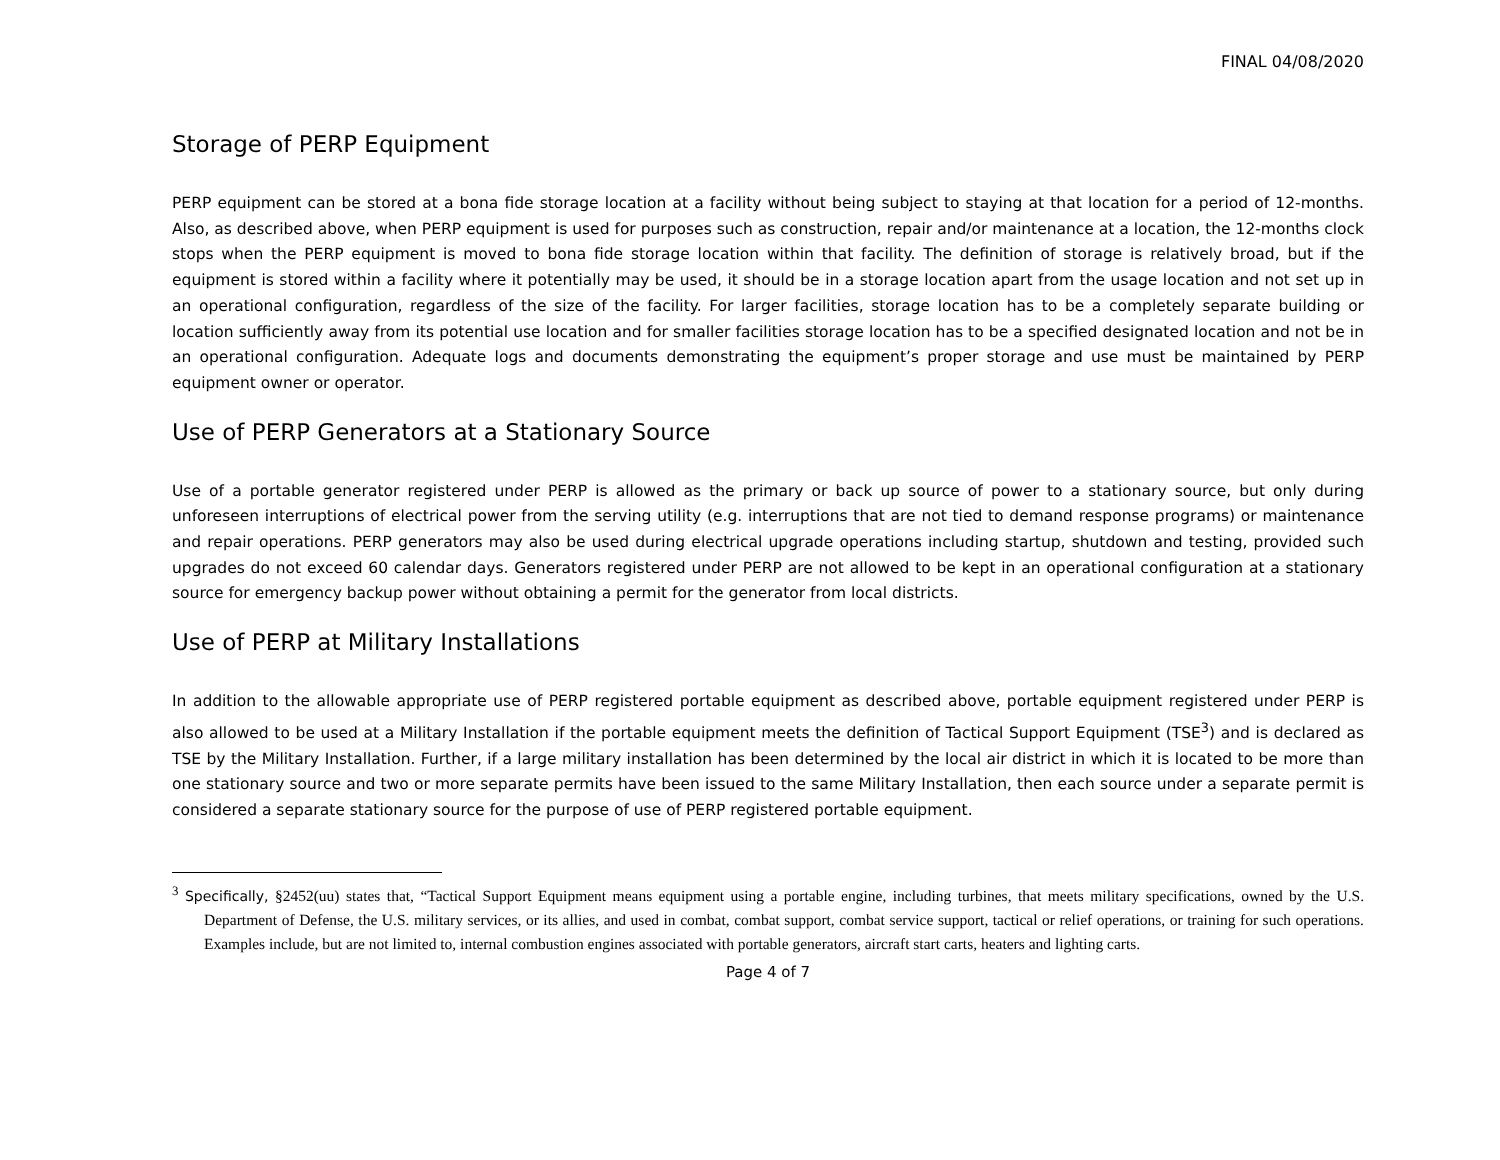FINAL 04/08/2020
Storage of PERP Equipment
PERP equipment can be stored at a bona fide storage location at a facility without being subject to staying at that location for a period of 12-months. Also, as described above, when PERP equipment is used for purposes such as construction, repair and/or maintenance at a location, the 12-months clock stops when the PERP equipment is moved to bona fide storage location within that facility. The definition of storage is relatively broad, but if the equipment is stored within a facility where it potentially may be used, it should be in a storage location apart from the usage location and not set up in an operational configuration, regardless of the size of the facility. For larger facilities, storage location has to be a completely separate building or location sufficiently away from its potential use location and for smaller facilities storage location has to be a specified designated location and not be in an operational configuration. Adequate logs and documents demonstrating the equipment’s proper storage and use must be maintained by PERP equipment owner or operator.
Use of PERP Generators at a Stationary Source
Use of a portable generator registered under PERP is allowed as the primary or back up source of power to a stationary source, but only during unforeseen interruptions of electrical power from the serving utility (e.g. interruptions that are not tied to demand response programs) or maintenance and repair operations. PERP generators may also be used during electrical upgrade operations including startup, shutdown and testing, provided such upgrades do not exceed 60 calendar days. Generators registered under PERP are not allowed to be kept in an operational configuration at a stationary source for emergency backup power without obtaining a permit for the generator from local districts.
Use of PERP at Military Installations
In addition to the allowable appropriate use of PERP registered portable equipment as described above, portable equipment registered under PERP is also allowed to be used at a Military Installation if the portable equipment meets the definition of Tactical Support Equipment (TSE<sup>3</sup>) and is declared as TSE by the Military Installation. Further, if a large military installation has been determined by the local air district in which it is located to be more than one stationary source and two or more separate permits have been issued to the same Military Installation, then each source under a separate permit is considered a separate stationary source for the purpose of use of PERP registered portable equipment.
<sup>3</sup> Specifically, §2452(uu) states that, “Tactical Support Equipment means equipment using a portable engine, including turbines, that meets military specifications, owned by the U.S. Department of Defense, the U.S. military services, or its allies, and used in combat, combat support, combat service support, tactical or relief operations, or training for such operations. Examples include, but are not limited to, internal combustion engines associated with portable generators, aircraft start carts, heaters and lighting carts.
Page 4 of 7